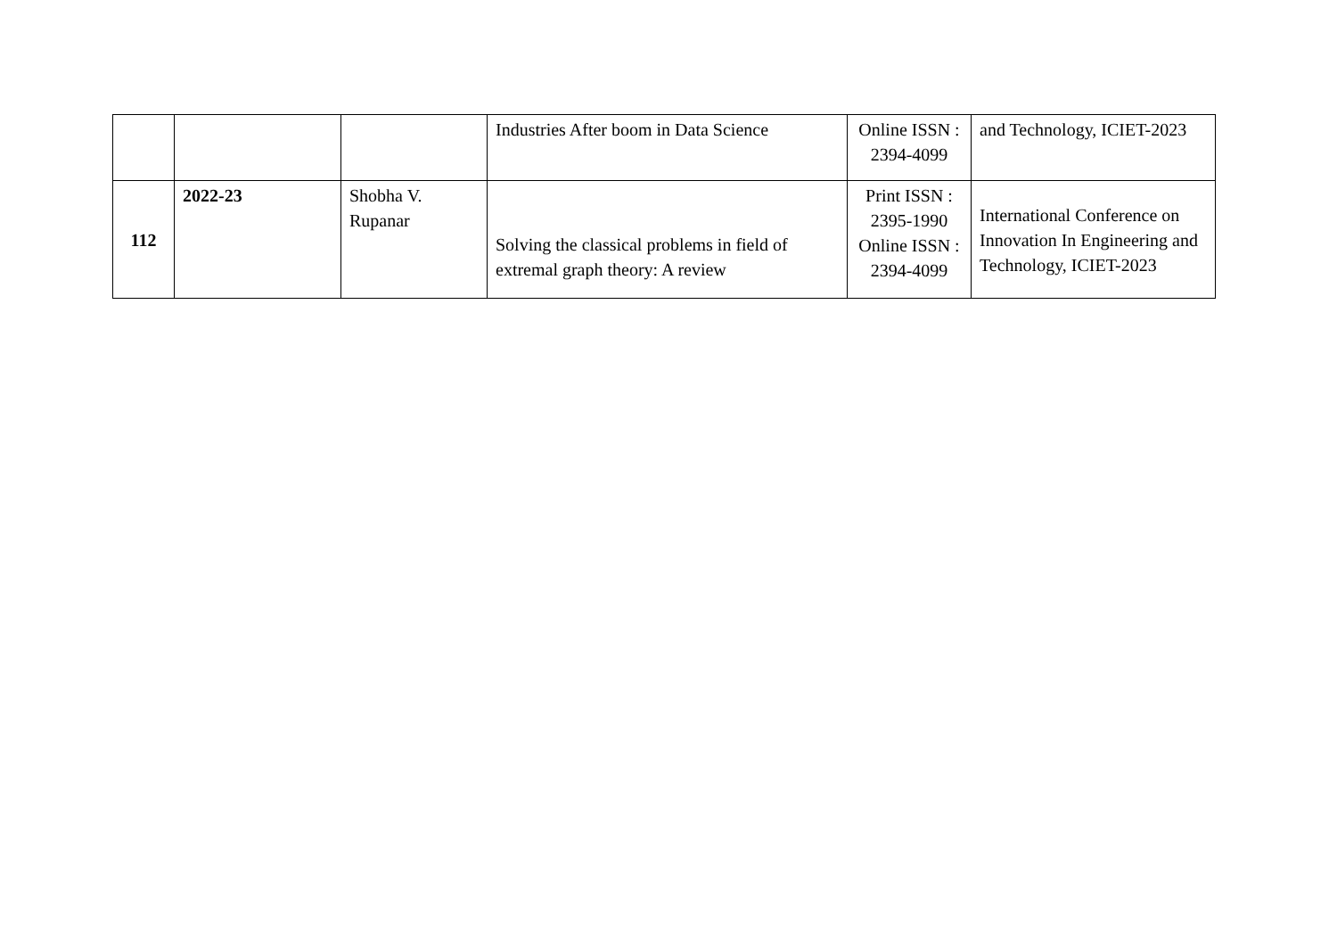| | | | Industries After boom in Data Science | Online ISSN : 2394-4099 | and Technology, ICIET-2023 |
| 112 | 2022-23 | Shobha V. Rupanar | Solving the classical problems in field of extremal graph theory: A review | Print ISSN : 2395-1990 Online ISSN : 2394-4099 | International Conference on Innovation In Engineering and Technology, ICIET-2023 |